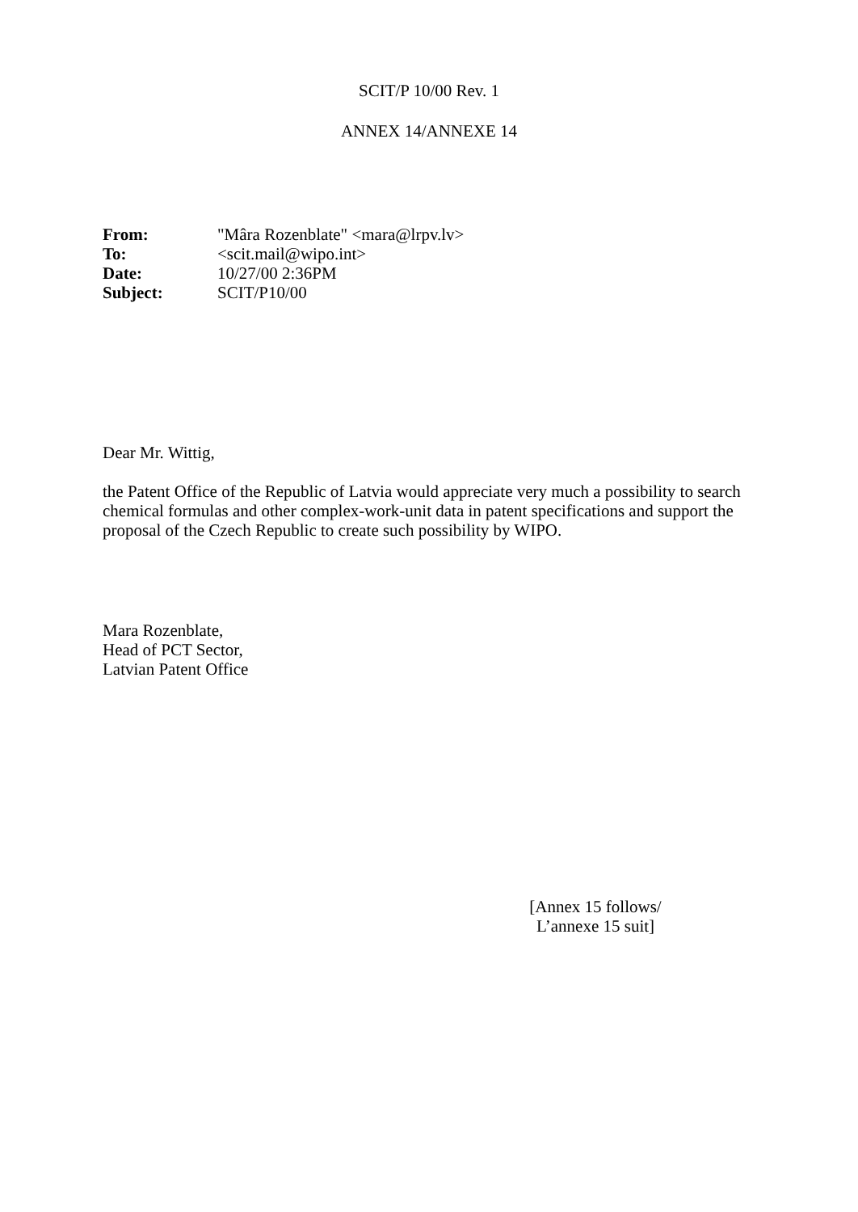SCIT/P 10/00 Rev. 1
ANNEX 14/ANNEXE 14
| From: | "Mâra Rozenblate" <mara@lrpv.lv> |
| To: | <scit.mail@wipo.int> |
| Date: | 10/27/00 2:36PM |
| Subject: | SCIT/P10/00 |
Dear Mr. Wittig,
the Patent Office of the Republic of Latvia would appreciate very much a possibility to search chemical formulas and other complex-work-unit data in patent specifications and support the proposal of the Czech Republic to create such possibility by WIPO.
Mara Rozenblate,
Head of PCT Sector,
Latvian Patent Office
[Annex 15 follows/
L’annexe 15 suit]